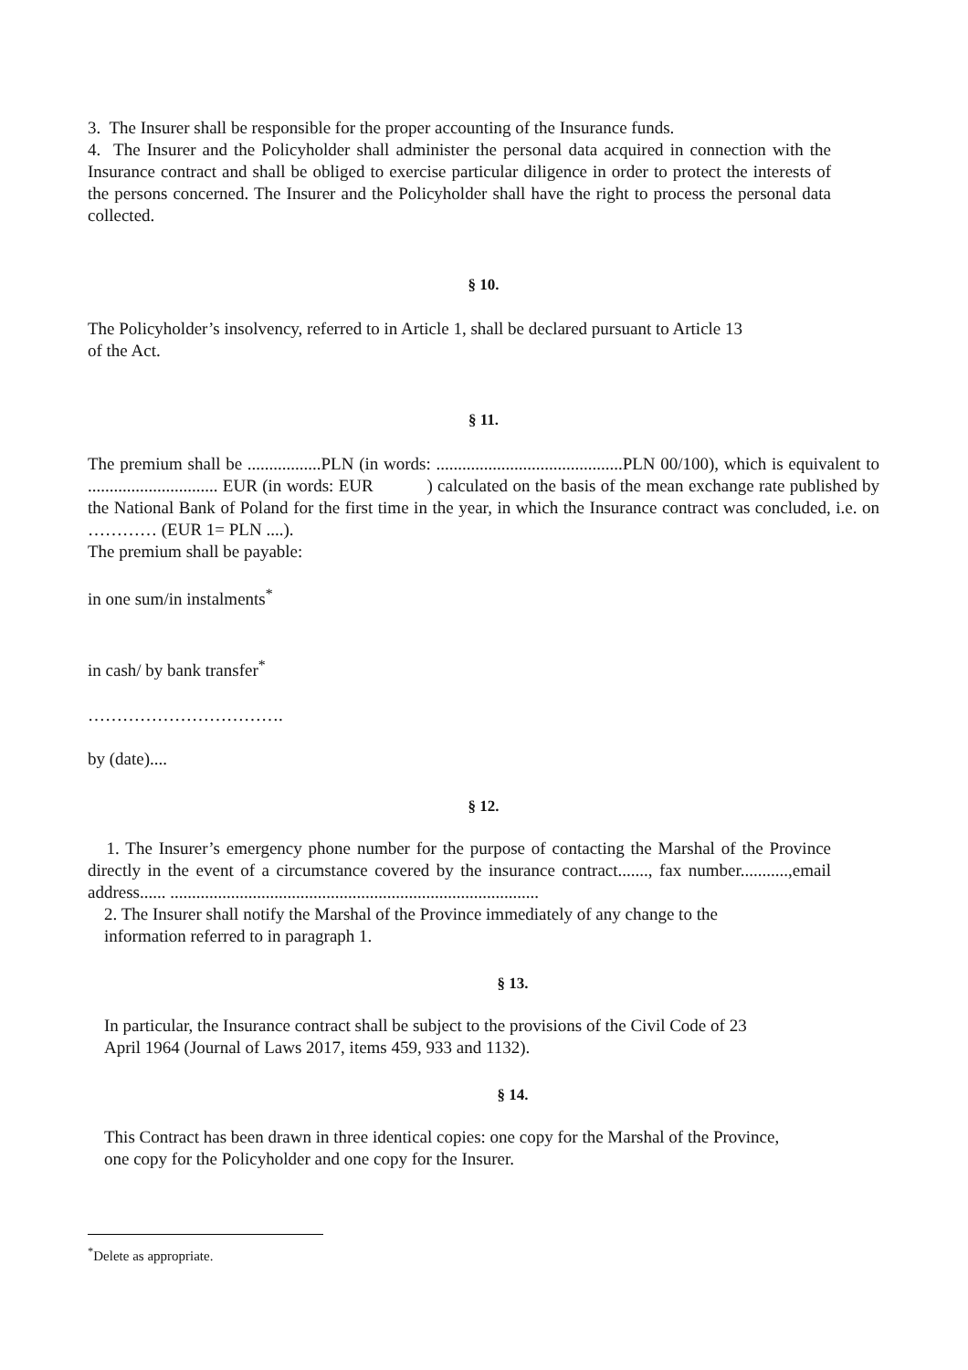3. The Insurer shall be responsible for the proper accounting of the Insurance funds.
4. The Insurer and the Policyholder shall administer the personal data acquired in connection with the Insurance contract and shall be obliged to exercise particular diligence in order to protect the interests of the persons concerned. The Insurer and the Policyholder shall have the right to process the personal data collected.
§ 10.
The Policyholder’s insolvency, referred to in Article 1, shall be declared pursuant to Article 13
of the Act.
§ 11.
The premium shall be .................PLN (in words: ...........................................PLN 00/100), which is equivalent to .............................. EUR (in words: EUR ) calculated on the basis of the mean exchange rate published by the National Bank of Poland for the first time in the year, in which the Insurance contract was concluded, i.e. on ………… (EUR 1= PLN ....).
The premium shall be payable:
in one sum/in instalments<sup>*</sup>
in cash/ by bank transfer<sup>*</sup>
…………………………….
by (date)....
§ 12.
1. The Insurer’s emergency phone number for the purpose of contacting the Marshal of the Province directly in the event of a circumstance covered by the insurance contract......., fax number...........,email address...... .....................................................................................
2. The Insurer shall notify the Marshal of the Province immediately of any change to the
information referred to in paragraph 1.
§ 13.
In particular, the Insurance contract shall be subject to the provisions of the Civil Code of 23
April 1964 (Journal of Laws 2017, items 459, 933 and 1132).
§ 14.
This Contract has been drawn in three identical copies: one copy for the Marshal of the Province,
one copy for the Policyholder and one copy for the Insurer.
<sup>*</sup> Delete as appropriate.